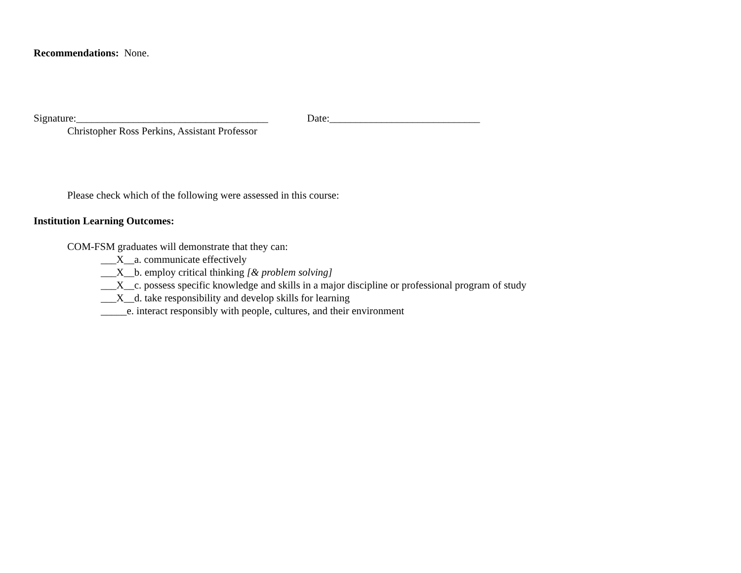Recommendations: None.
Signature:_____________________________________ Date:_____________________________
Christopher Ross Perkins, Assistant Professor
Please check which of the following were assessed in this course:
Institution Learning Outcomes:
COM-FSM graduates will demonstrate that they can:
___X__a. communicate effectively
___X__b. employ critical thinking [& problem solving]
___X__c. possess specific knowledge and skills in a major discipline or professional program of study
___X__d. take responsibility and develop skills for learning
_____e. interact responsibly with people, cultures, and their environment